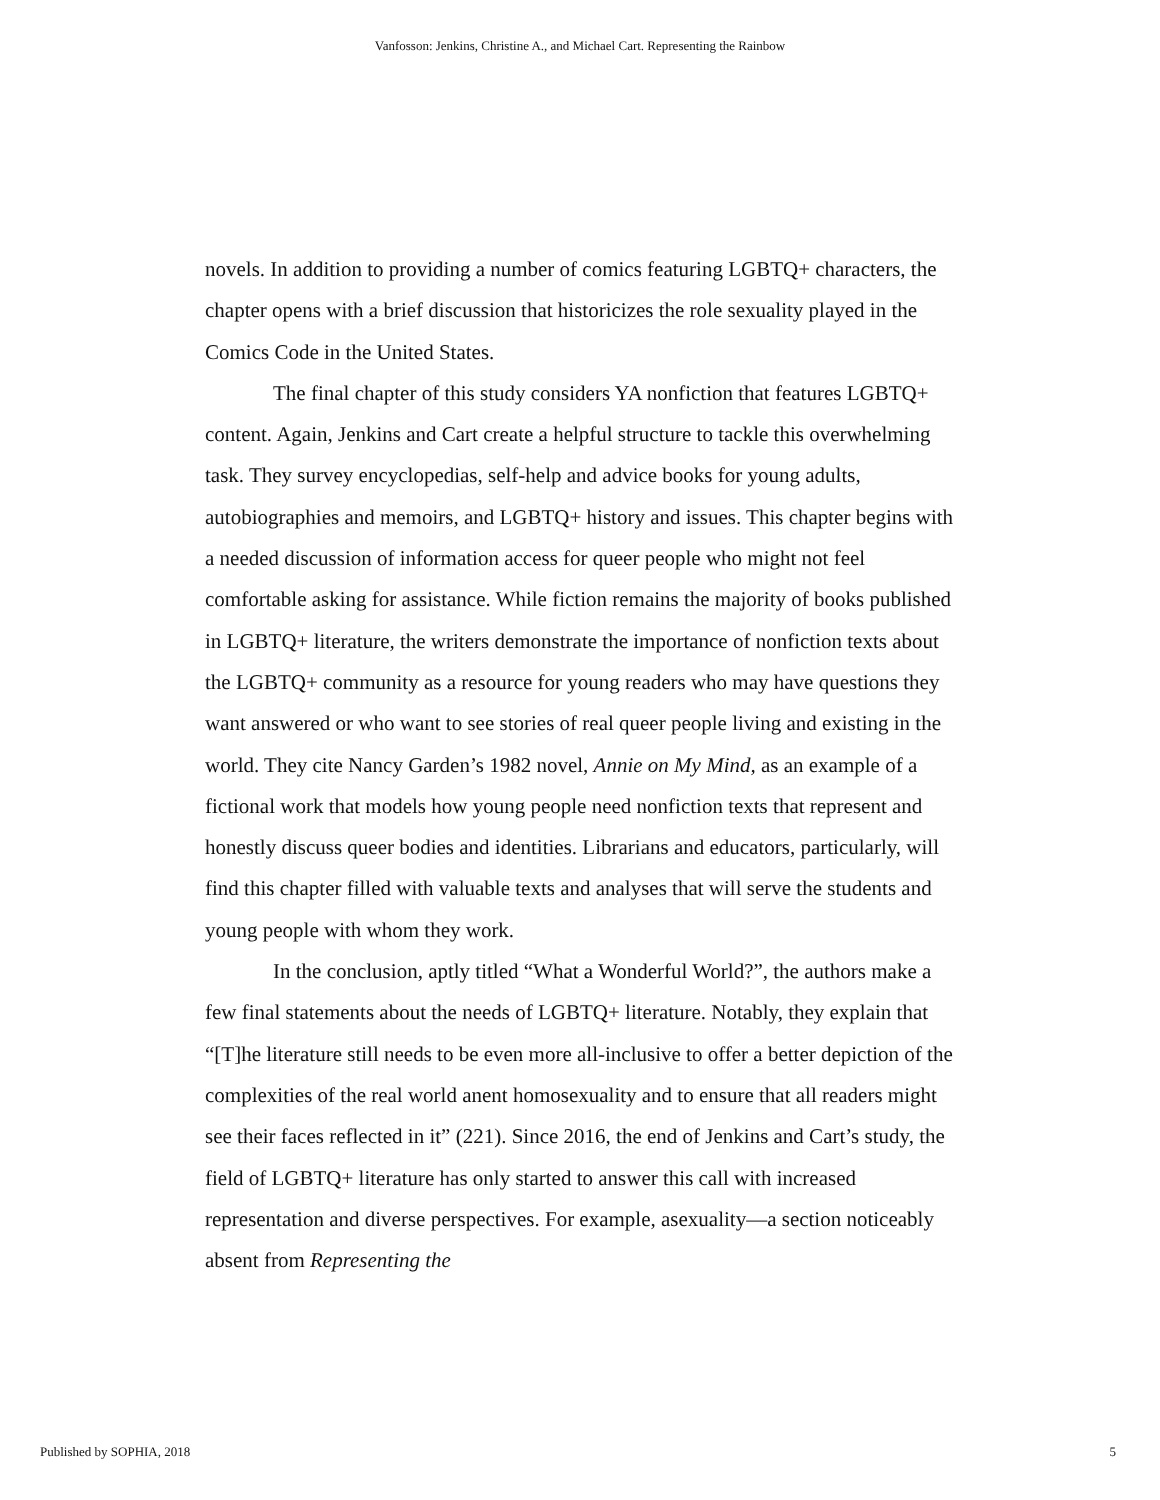Vanfosson: Jenkins, Christine A., and Michael Cart. Representing the Rainbow
novels. In addition to providing a number of comics featuring LGBTQ+ characters, the chapter opens with a brief discussion that historicizes the role sexuality played in the Comics Code in the United States.
The final chapter of this study considers YA nonfiction that features LGBTQ+ content. Again, Jenkins and Cart create a helpful structure to tackle this overwhelming task. They survey encyclopedias, self-help and advice books for young adults, autobiographies and memoirs, and LGBTQ+ history and issues. This chapter begins with a needed discussion of information access for queer people who might not feel comfortable asking for assistance. While fiction remains the majority of books published in LGBTQ+ literature, the writers demonstrate the importance of nonfiction texts about the LGBTQ+ community as a resource for young readers who may have questions they want answered or who want to see stories of real queer people living and existing in the world. They cite Nancy Garden’s 1982 novel, Annie on My Mind, as an example of a fictional work that models how young people need nonfiction texts that represent and honestly discuss queer bodies and identities. Librarians and educators, particularly, will find this chapter filled with valuable texts and analyses that will serve the students and young people with whom they work.
In the conclusion, aptly titled “What a Wonderful World?”, the authors make a few final statements about the needs of LGBTQ+ literature. Notably, they explain that “[T]he literature still needs to be even more all-inclusive to offer a better depiction of the complexities of the real world anent homosexuality and to ensure that all readers might see their faces reflected in it” (221). Since 2016, the end of Jenkins and Cart’s study, the field of LGBTQ+ literature has only started to answer this call with increased representation and diverse perspectives. For example, asexuality—a section noticeably absent from Representing the
Published by SOPHIA, 2018 5